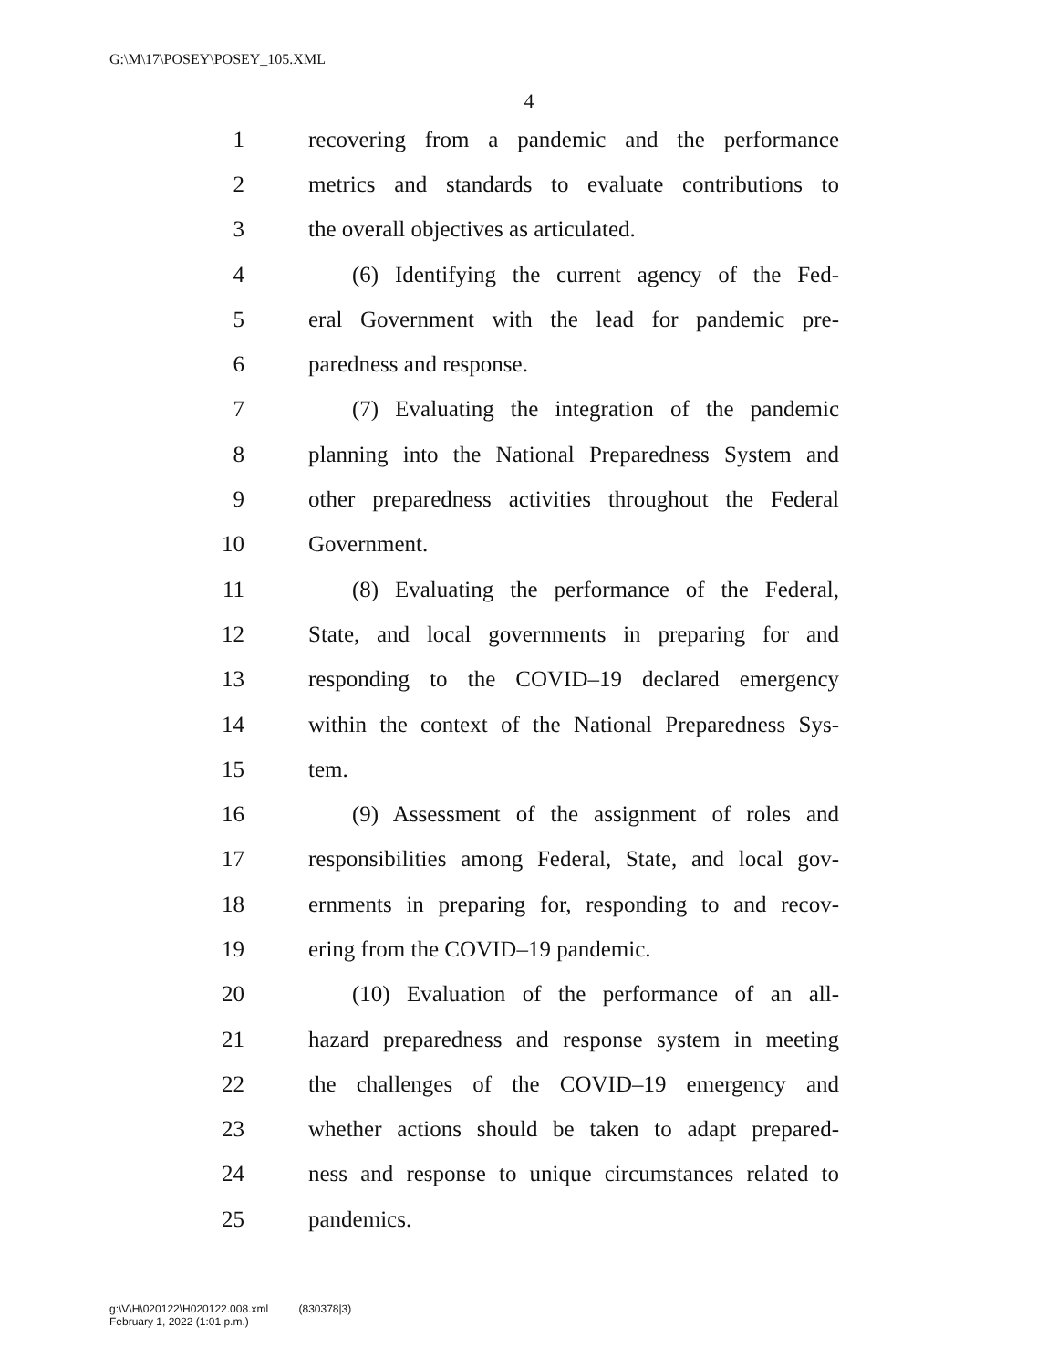G:\M\17\POSEY\POSEY_105.XML
4
1 recovering from a pandemic and the performance
2 metrics and standards to evaluate contributions to
3 the overall objectives as articulated.
4 (6) Identifying the current agency of the Fed-
5 eral Government with the lead for pandemic pre-
6 paredness and response.
7 (7) Evaluating the integration of the pandemic
8 planning into the National Preparedness System and
9 other preparedness activities throughout the Federal
10 Government.
11 (8) Evaluating the performance of the Federal,
12 State, and local governments in preparing for and
13 responding to the COVID–19 declared emergency
14 within the context of the National Preparedness Sys-
15 tem.
16 (9) Assessment of the assignment of roles and
17 responsibilities among Federal, State, and local gov-
18 ernments in preparing for, responding to and recov-
19 ering from the COVID–19 pandemic.
20 (10) Evaluation of the performance of an all-
21 hazard preparedness and response system in meeting
22 the challenges of the COVID–19 emergency and
23 whether actions should be taken to adapt prepared-
24 ness and response to unique circumstances related to
25 pandemics.
g:\V\H\020122\H020122.008.xml (830378|3)
February 1, 2022 (1:01 p.m.)